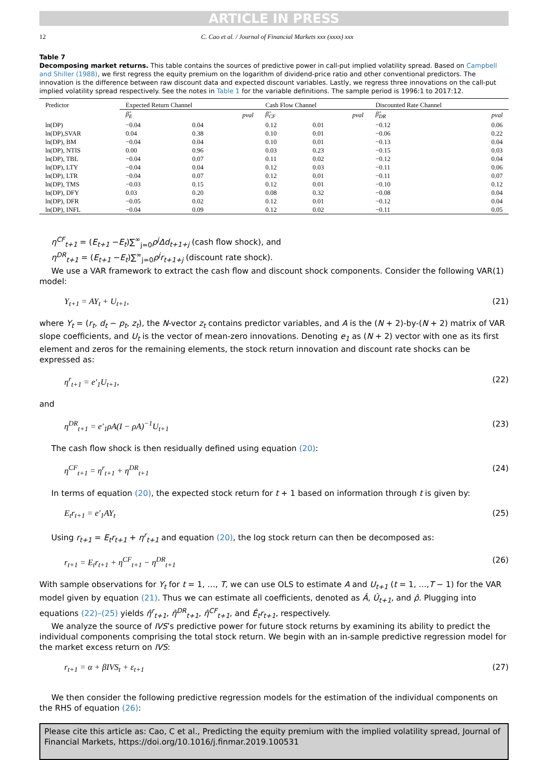ARTICLE IN PRESS
12 C. Cao et al. / Journal of Financial Markets xxx (xxxx) xxx
Table 7
Decomposing market returns. This table contains the sources of predictive power in call-put implied volatility spread. Based on Campbell and Shiller (1988), we first regress the equity premium on the logarithm of dividend-price ratio and other conventional predictors. The innovation is the difference between raw discount data and expected discount variables. Lastly, we regress three innovations on the call-put implied volatility spread respectively. See the notes in Table 1 for the variable definitions. The sample period is 1996:1 to 2017:12.
| Predictor | Expected Return Channel | | Cash Flow Channel | | Discounted Rate Channel | |
| --- | --- | --- | --- | --- | --- | --- |
| | β̂<sub>E</sub> | pval | β̂<sub>CF</sub> | pval | β̂<sub>DR</sub> | pval |
| ln(DP) | −0.04 | 0.04 | 0.12 | 0.01 | −0.12 | 0.06 |
| ln(DP),SVAR | 0.04 | 0.38 | 0.10 | 0.01 | −0.06 | 0.22 |
| ln(DP), BM | −0.04 | 0.04 | 0.10 | 0.01 | −0.13 | 0.04 |
| ln(DP), NTIS | 0.00 | 0.96 | 0.03 | 0.23 | −0.15 | 0.03 |
| ln(DP), TBL | −0.04 | 0.07 | 0.11 | 0.02 | −0.12 | 0.04 |
| ln(DP), LTY | −0.04 | 0.04 | 0.12 | 0.03 | −0.11 | 0.06 |
| ln(DP), LTR | −0.04 | 0.07 | 0.12 | 0.01 | −0.11 | 0.07 |
| ln(DP), TMS | −0.03 | 0.15 | 0.12 | 0.01 | −0.10 | 0.12 |
| ln(DP), DFY | 0.03 | 0.20 | 0.08 | 0.32 | −0.08 | 0.04 |
| ln(DP), DFR | −0.05 | 0.02 | 0.12 | 0.01 | −0.12 | 0.04 |
| ln(DP), INFL | −0.04 | 0.09 | 0.12 | 0.02 | −0.11 | 0.05 |
η<sup>CF</sup><sub>t+1</sub> = (E<sub>t+1</sub> −E<sub>t</sub>)∑<sup>∞</sup><sub>j=0</sub>ρ<sup>j</sup>Δd<sub>t+1+j</sub> (cash flow shock), and
η<sup>DR</sup><sub>t+1</sub> = (E<sub>t+1</sub> −E<sub>t</sub>)∑<sup>∞</sup><sub>j=0</sub>ρ<sup>j</sup>r<sub>t+1+j</sub> (discount rate shock).
We use a VAR framework to extract the cash flow and discount shock components. Consider the following VAR(1) model:
Y<sub>t+1</sub> = AY<sub>t</sub> + U<sub>t+1</sub>, (21)
where Y<sub>t</sub> = (r<sub>t</sub>, d<sub>t</sub> − p<sub>t</sub>, z<sub>t</sub>), the N-vector z<sub>t</sub> contains predictor variables, and A is the (N + 2)-by-(N + 2) matrix of VAR slope coefficients, and U<sub>t</sub> is the vector of mean-zero innovations. Denoting e<sub>1</sub> as (N + 2) vector with one as its first element and zeros for the remaining elements, the stock return innovation and discount rate shocks can be expressed as:
η<sup>r</sup><sub>t+1</sub> = e′<sub>1</sub>U<sub>t+1</sub>, (22)
and
η<sup>DR</sup><sub>t+1</sub> = e′<sub>1</sub>ρA(I − ρA)<sup>−1</sup>U<sub>t+1</sub> (23)
The cash flow shock is then residually defined using equation (20):
η<sup>CF</sup><sub>t+1</sub> = η<sup>r</sup><sub>t+1</sub> + η<sup>DR</sup><sub>t+1</sub> (24)
In terms of equation (20), the expected stock return for t + 1 based on information through t is given by:
E<sub>t</sub>r<sub>t+1</sub> = e′<sub>1</sub>AY<sub>t</sub> (25)
Using r<sub>t+1</sub> = E<sub>t</sub>r<sub>t+1</sub> + η<sup>r</sup><sub>t+1</sub> and equation (20), the log stock return can then be decomposed as:
r<sub>t+1</sub> = E<sub>t</sub>r<sub>t+1</sub> + η<sup>CF</sup><sub>t+1</sub> − η<sup>DR</sup><sub>t+1</sub> (26)
With sample observations for Y<sub>t</sub> for t = 1, …, T, we can use OLS to estimate A and U<sub>t+1</sub> (t = 1, …,T − 1) for the VAR model given by equation (21). Thus we can estimate all coefficients, denoted as Â, Û<sub>t+1</sub>, and ρ̂. Plugging into equations (22)–(25) yields η̂<sup>r</sup><sub>t+1</sub>, η̂<sup>DR</sup><sub>t+1</sub>, η̂<sup>CF</sup><sub>t+1</sub>, and Ê<sub>t</sub>r<sub>t+1</sub>, respectively.
We analyze the source of IVS’s predictive power for future stock returns by examining its ability to predict the individual components comprising the total stock return. We begin with an in-sample predictive regression model for the market excess return on IVS:
r<sub>t+1</sub> = α + βIVS<sub>t</sub> + ε<sub>t+1</sub> (27)
We then consider the following predictive regression models for the estimation of the individual components on the RHS of equation (26):
Please cite this article as: Cao, C et al., Predicting the equity premium with the implied volatility spread, Journal of Financial Markets, https://doi.org/10.1016/j.finmar.2019.100531